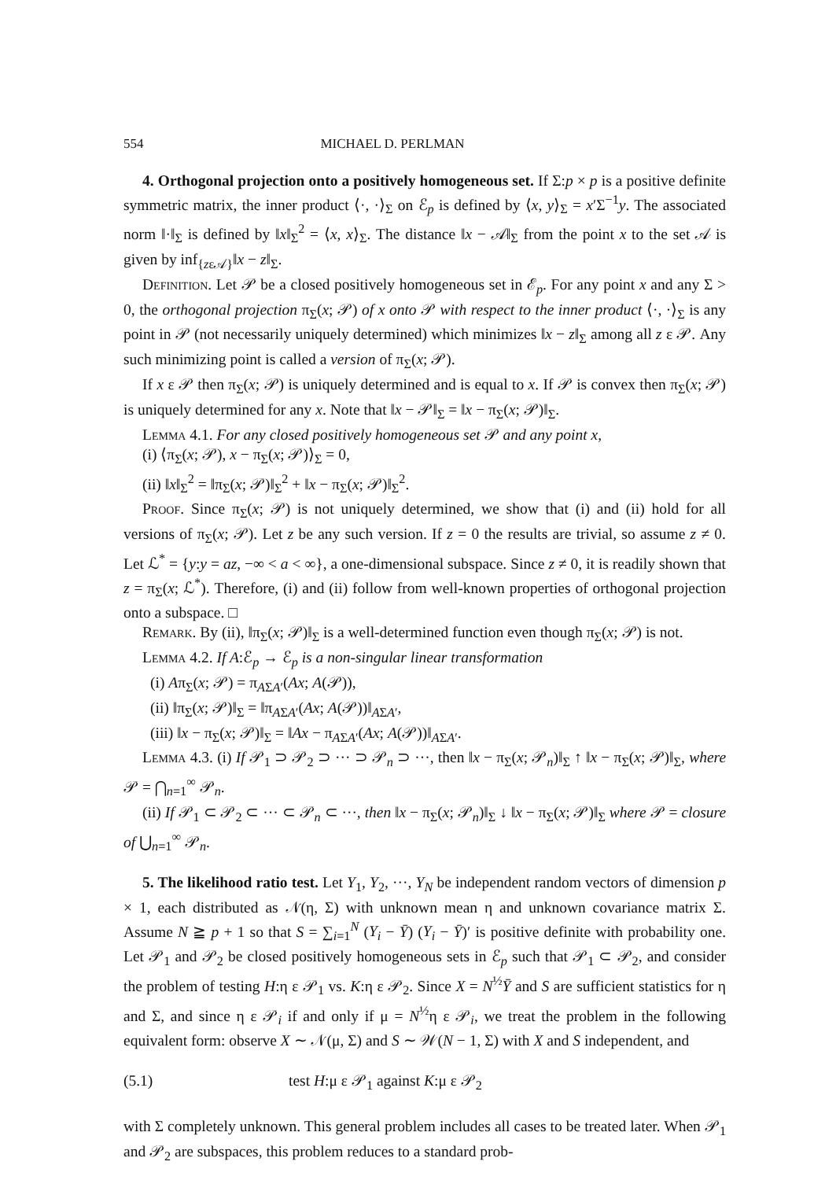554 MICHAEL D. PERLMAN
4. Orthogonal projection onto a positively homogeneous set. If Σ:p × p is a positive definite symmetric matrix, the inner product ⟨·, ·⟩<sub>Σ</sub> on ℰ<sub>p</sub> is defined by ⟨x, y⟩<sub>Σ</sub> = x′Σ<sup>−1</sup>y. The associated norm ‖·‖<sub>Σ</sub> is defined by ‖x‖<sub>Σ</sub><sup>2</sup> = ⟨x, x⟩<sub>Σ</sub>. The distance ‖x − 𝒜‖<sub>Σ</sub> from the point x to the set 𝒜 is given by inf<sub>{zε𝒜}</sub>‖x − z‖<sub>Σ</sub>.
Definition. Let 𝒫 be a closed positively homogeneous set in ℰ<sub>p</sub>. For any point x and any Σ > 0, the orthogonal projection π<sub>Σ</sub>(x; 𝒫) of x onto 𝒫 with respect to the inner product ⟨·, ·⟩<sub>Σ</sub> is any point in 𝒫 (not necessarily uniquely determined) which minimizes ‖x − z‖<sub>Σ</sub> among all z ε 𝒫. Any such minimizing point is called a version of π<sub>Σ</sub>(x; 𝒫).
If x ε 𝒫 then π<sub>Σ</sub>(x; 𝒫) is uniquely determined and is equal to x. If 𝒫 is convex then π<sub>Σ</sub>(x; 𝒫) is uniquely determined for any x. Note that ‖x − 𝒫‖<sub>Σ</sub> = ‖x − π<sub>Σ</sub>(x; 𝒫)‖<sub>Σ</sub>.
Lemma 4.1. For any closed positively homogeneous set 𝒫 and any point x,
(i) ⟨π<sub>Σ</sub>(x; 𝒫), x − π<sub>Σ</sub>(x; 𝒫)⟩<sub>Σ</sub> = 0,
(ii) ‖x‖<sub>Σ</sub><sup>2</sup> = ‖π<sub>Σ</sub>(x; 𝒫)‖<sub>Σ</sub><sup>2</sup> + ‖x − π<sub>Σ</sub>(x; 𝒫)‖<sub>Σ</sub><sup>2</sup>.
Proof. Since π<sub>Σ</sub>(x; 𝒫) is not uniquely determined, we show that (i) and (ii) hold for all versions of π<sub>Σ</sub>(x; 𝒫). Let z be any such version. If z = 0 the results are trivial, so assume z ≠ 0. Let ℒ<sup>*</sup> = {y:y = az, −∞ < a < ∞}, a one-dimensional subspace. Since z ≠ 0, it is readily shown that z = π<sub>Σ</sub>(x; ℒ<sup>*</sup>). Therefore, (i) and (ii) follow from well-known properties of orthogonal projection onto a subspace. □
Remark. By (ii), ‖π<sub>Σ</sub>(x; 𝒫)‖<sub>Σ</sub> is a well-determined function even though π<sub>Σ</sub>(x; 𝒫) is not.
Lemma 4.2. If A:ℰ<sub>p</sub> → ℰ<sub>p</sub> is a non-singular linear transformation
(i) Aπ<sub>Σ</sub>(x; 𝒫) = π<sub>AΣA′</sub>(Ax; A(𝒫)),
(ii) ‖π<sub>Σ</sub>(x; 𝒫)‖<sub>Σ</sub> = ‖π<sub>AΣA′</sub>(Ax; A(𝒫))‖<sub>AΣA′</sub>,
(iii) ‖x − π<sub>Σ</sub>(x; 𝒫)‖<sub>Σ</sub> = ‖Ax − π<sub>AΣA′</sub>(Ax; A(𝒫))‖<sub>AΣA′</sub>.
Lemma 4.3. (i) If 𝒫<sub>1</sub> ⊃ 𝒫<sub>2</sub> ⊃ ··· ⊃ 𝒫<sub>n</sub> ⊃ ···, then ‖x − π<sub>Σ</sub>(x; 𝒫<sub>n</sub>)‖<sub>Σ</sub> ↑ ‖x − π<sub>Σ</sub>(x; 𝒫)‖<sub>Σ</sub>, where 𝒫 = ⋂<sub>n=1</sub><sup>∞</sup> 𝒫<sub>n</sub>.
(ii) If 𝒫<sub>1</sub> ⊂ 𝒫<sub>2</sub> ⊂ ··· ⊂ 𝒫<sub>n</sub> ⊂ ···, then ‖x − π<sub>Σ</sub>(x; 𝒫<sub>n</sub>)‖<sub>Σ</sub> ↓ ‖x − π<sub>Σ</sub>(x; 𝒫)‖<sub>Σ</sub> where 𝒫 = closure of ⋃<sub>n=1</sub><sup>∞</sup> 𝒫<sub>n</sub>.
5. The likelihood ratio test. Let Y<sub>1</sub>, Y<sub>2</sub>, ···, Y<sub>N</sub> be independent random vectors of dimension p × 1, each distributed as 𝒩(η, Σ) with unknown mean η and unknown covariance matrix Σ. Assume N ≧ p + 1 so that S = ∑<sub>i=1</sub><sup>N</sup> (Y<sub>i</sub> − Ȳ) (Y<sub>i</sub> − Ȳ)′ is positive definite with probability one. Let 𝒫<sub>1</sub> and 𝒫<sub>2</sub> be closed positively homogeneous sets in ℰ<sub>p</sub> such that 𝒫<sub>1</sub> ⊂ 𝒫<sub>2</sub>, and consider the problem of testing H:η ε 𝒫<sub>1</sub> vs. K:η ε 𝒫<sub>2</sub>. Since X = N<sup>½</sup>Ȳ and S are sufficient statistics for η and Σ, and since η ε 𝒫<sub>i</sub> if and only if μ = N<sup>½</sup>η ε 𝒫<sub>i</sub>, we treat the problem in the following equivalent form: observe X ∼ 𝒩(μ, Σ) and S ∼ 𝒲(N − 1, Σ) with X and S independent, and
(5.1) test H:μ ε 𝒫<sub>1</sub> against K:μ ε 𝒫<sub>2</sub>
with Σ completely unknown. This general problem includes all cases to be treated later. When 𝒫<sub>1</sub> and 𝒫<sub>2</sub> are subspaces, this problem reduces to a standard prob-